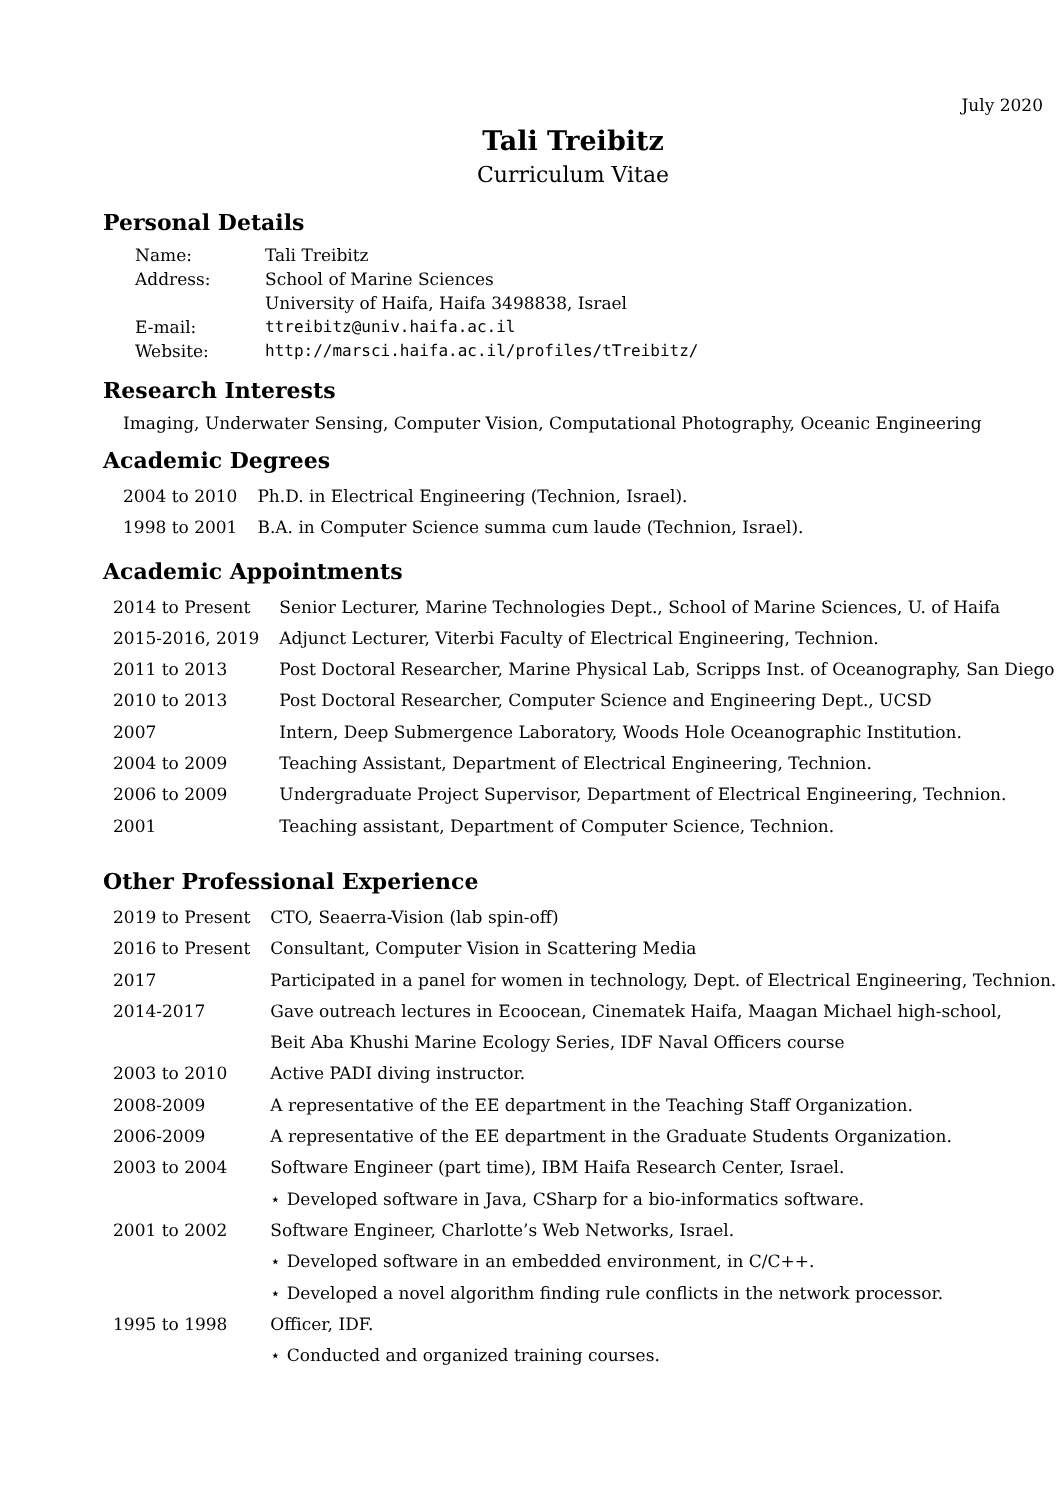July 2020
Tali Treibitz
Curriculum Vitae
Personal Details
| Name: | Tali Treibitz |
| Address: | School of Marine Sciences |
| | University of Haifa, Haifa 3498838, Israel |
| E-mail: | ttreibitz@univ.haifa.ac.il |
| Website: | http://marsci.haifa.ac.il/profiles/tTreibitz/ |
Research Interests
Imaging, Underwater Sensing, Computer Vision, Computational Photography, Oceanic Engineering
Academic Degrees
| 2004 to 2010 | Ph.D. in Electrical Engineering (Technion, Israel). |
| 1998 to 2001 | B.A. in Computer Science summa cum laude (Technion, Israel). |
Academic Appointments
| 2014 to Present | Senior Lecturer, Marine Technologies Dept., School of Marine Sciences, U. of Haifa |
| 2015-2016, 2019 | Adjunct Lecturer, Viterbi Faculty of Electrical Engineering, Technion. |
| 2011 to 2013 | Post Doctoral Researcher, Marine Physical Lab, Scripps Inst. of Oceanography, San Diego |
| 2010 to 2013 | Post Doctoral Researcher, Computer Science and Engineering Dept., UCSD |
| 2007 | Intern, Deep Submergence Laboratory, Woods Hole Oceanographic Institution. |
| 2004 to 2009 | Teaching Assistant, Department of Electrical Engineering, Technion. |
| 2006 to 2009 | Undergraduate Project Supervisor, Department of Electrical Engineering, Technion. |
| 2001 | Teaching assistant, Department of Computer Science, Technion. |
Other Professional Experience
| 2019 to Present | CTO, Seaerra-Vision (lab spin-off) |
| 2016 to Present | Consultant, Computer Vision in Scattering Media |
| 2017 | Participated in a panel for women in technology, Dept. of Electrical Engineering, Technion. |
| 2014-2017 | Gave outreach lectures in Ecoocean, Cinematek Haifa, Maagan Michael high-school, |
| | Beit Aba Khushi Marine Ecology Series, IDF Naval Officers course |
| 2003 to 2010 | Active PADI diving instructor. |
| 2008-2009 | A representative of the EE department in the Teaching Staff Organization. |
| 2006-2009 | A representative of the EE department in the Graduate Students Organization. |
| 2003 to 2004 | Software Engineer (part time), IBM Haifa Research Center, Israel. |
| | ⋆ Developed software in Java, CSharp for a bio-informatics software. |
| 2001 to 2002 | Software Engineer, Charlotte’s Web Networks, Israel. |
| | ⋆ Developed software in an embedded environment, in C/C++. |
| | ⋆ Developed a novel algorithm finding rule conflicts in the network processor. |
| 1995 to 1998 | Officer, IDF. |
| | ⋆ Conducted and organized training courses. |